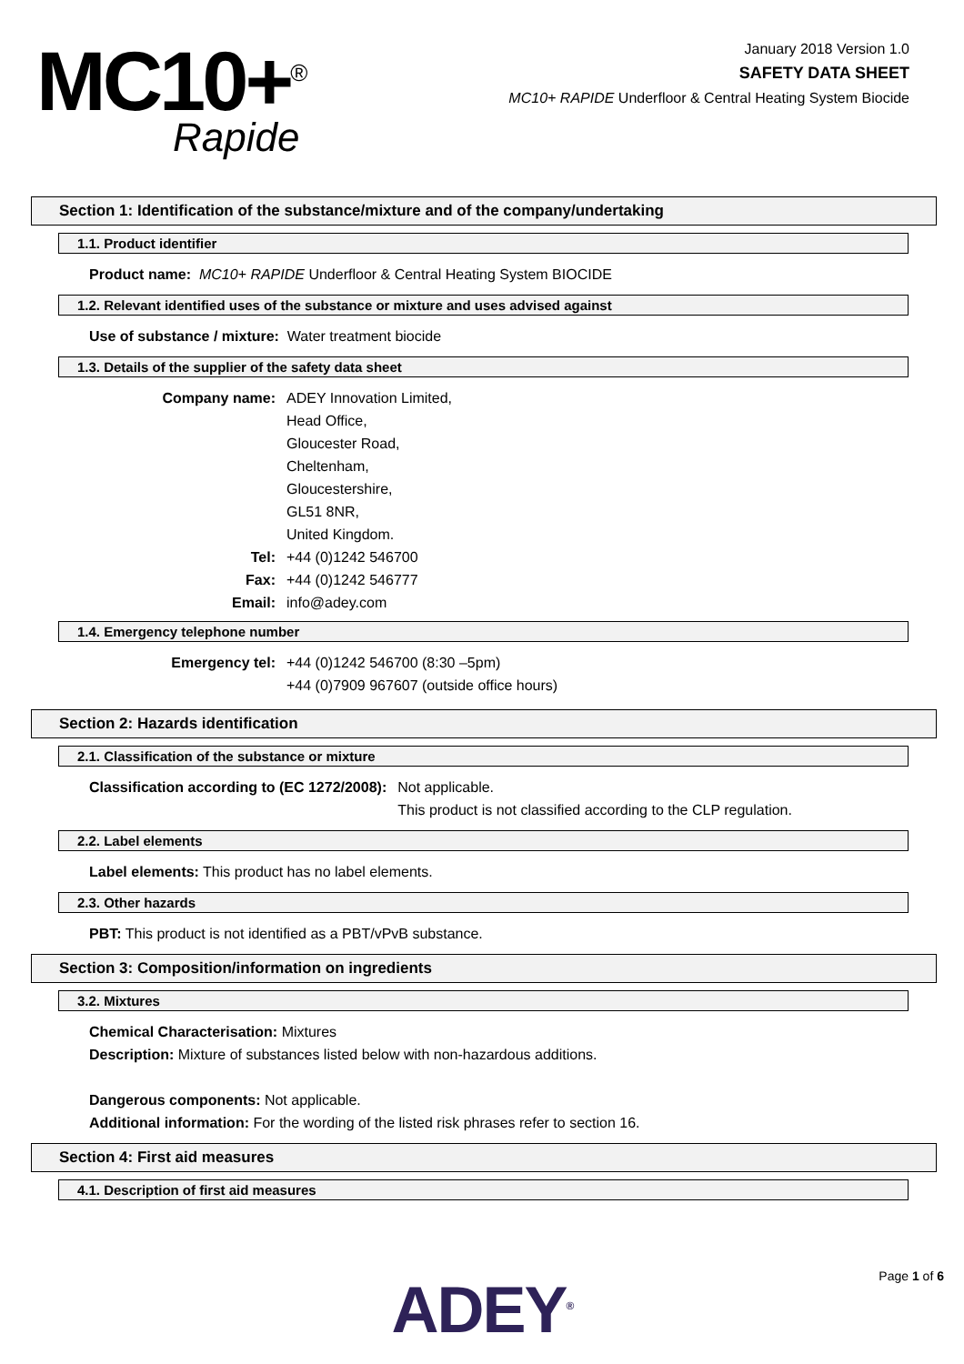MC10+<sup>®</sup>
Rapide
January 2018 Version 1.0
SAFETY DATA SHEET
MC10+ RAPIDE Underfloor & Central Heating System Biocide
Section 1: Identification of the substance/mixture and of the company/undertaking
1.1. Product identifier
Product name: MC10+ RAPIDE Underfloor & Central Heating System BIOCIDE
1.2. Relevant identified uses of the substance or mixture and uses advised against
Use of substance / mixture: Water treatment biocide
1.3. Details of the supplier of the safety data sheet
Company name: ADEY Innovation Limited,
Head Office,
Gloucester Road,
Cheltenham,
Gloucestershire,
GL51 8NR,
United Kingdom.
Tel: +44 (0)1242 546700
Fax: +44 (0)1242 546777
Email: info@adey.com
1.4. Emergency telephone number
Emergency tel: +44 (0)1242 546700 (8:30 –5pm)
+44 (0)7909 967607 (outside office hours)
Section 2: Hazards identification
2.1. Classification of the substance or mixture
Classification according to (EC 1272/2008): Not applicable.
This product is not classified according to the CLP regulation.
2.2. Label elements
Label elements: This product has no label elements.
2.3. Other hazards
PBT: This product is not identified as a PBT/vPvB substance.
Section 3: Composition/information on ingredients
3.2. Mixtures
Chemical Characterisation: Mixtures
Description: Mixture of substances listed below with non-hazardous additions.
Dangerous components: Not applicable.
Additional information: For the wording of the listed risk phrases refer to section 16.
Section 4: First aid measures
4.1. Description of first aid measures
Page 1 of 6
ADEY<sup>®</sup>